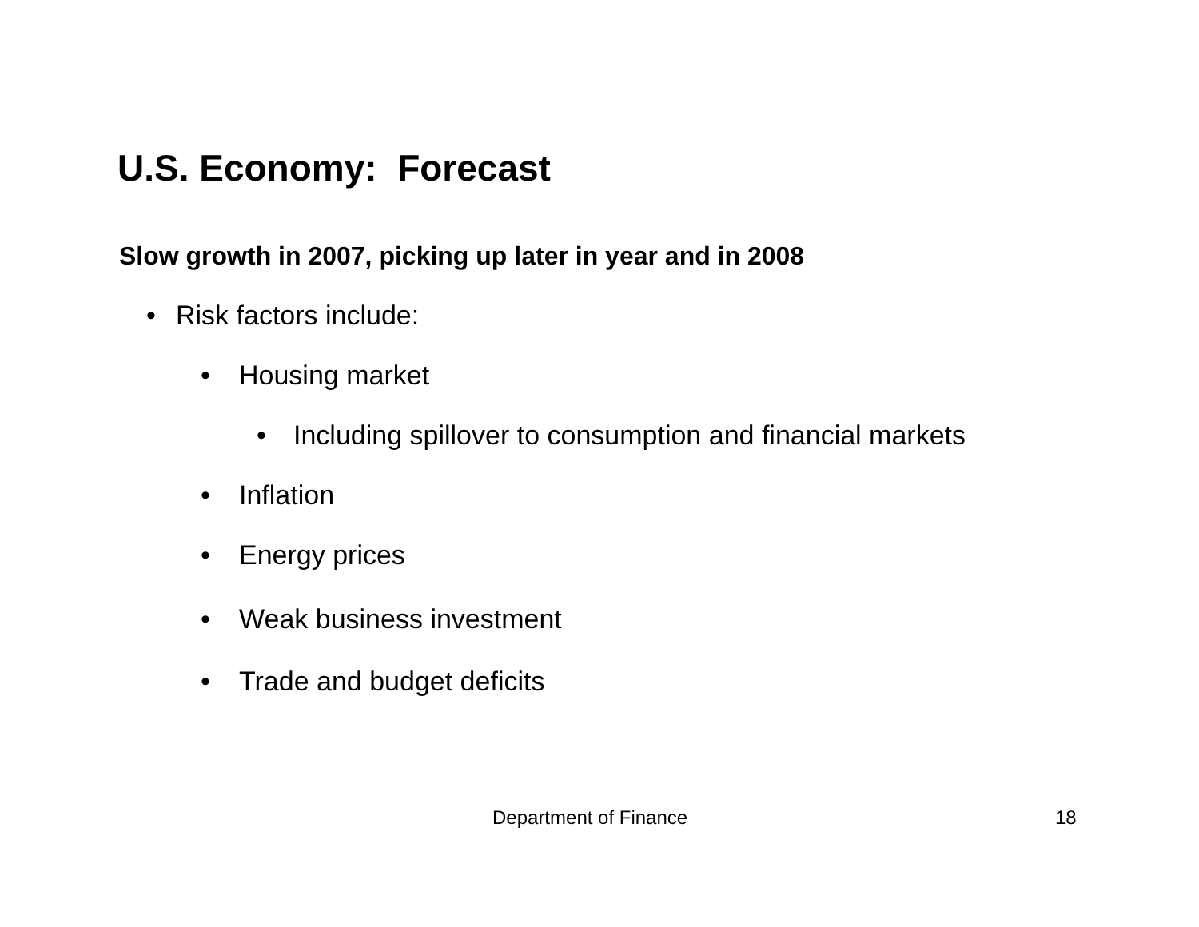U.S. Economy: Forecast
Slow growth in 2007, picking up later in year and in 2008
• Risk factors include:
• Housing market
• Including spillover to consumption and financial markets
• Inflation
• Energy prices
• Weak business investment
• Trade and budget deficits
Department of Finance 18